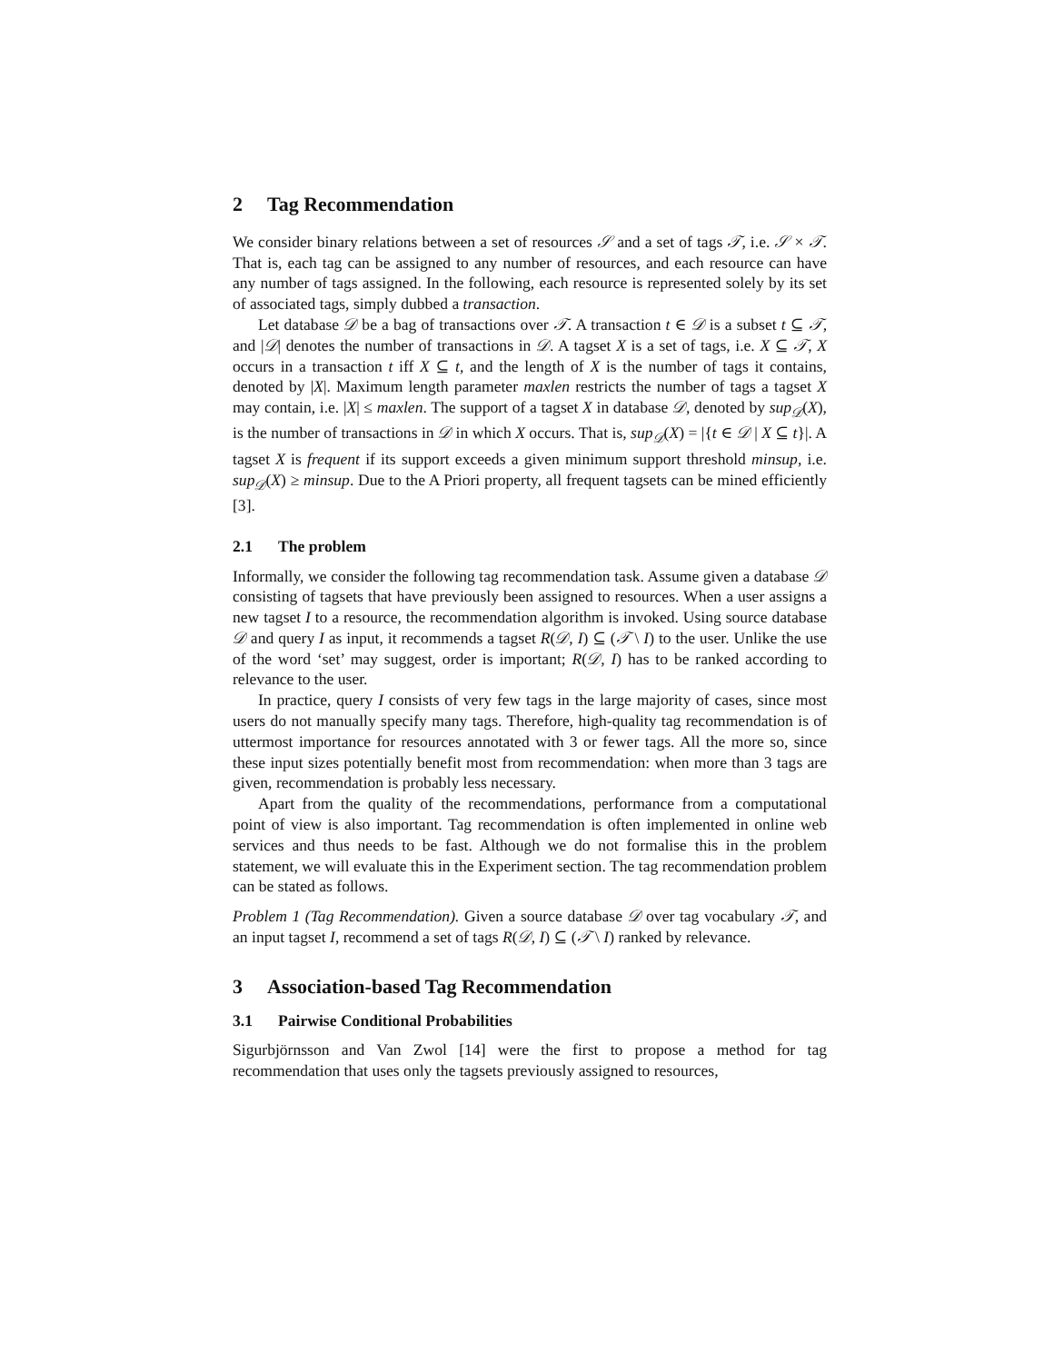2 Tag Recommendation
We consider binary relations between a set of resources 𝒮 and a set of tags 𝒯, i.e. 𝒮 × 𝒯. That is, each tag can be assigned to any number of resources, and each resource can have any number of tags assigned. In the following, each resource is represented solely by its set of associated tags, simply dubbed a transaction.
Let database 𝒟 be a bag of transactions over 𝒯. A transaction t ∈ 𝒟 is a subset t ⊆ 𝒯, and |𝒟| denotes the number of transactions in 𝒟. A tagset X is a set of tags, i.e. X ⊆ 𝒯, X occurs in a transaction t iff X ⊆ t, and the length of X is the number of tags it contains, denoted by |X|. Maximum length parameter maxlen restricts the number of tags a tagset X may contain, i.e. |X| ≤ maxlen. The support of a tagset X in database 𝒟, denoted by sup<sub>𝒟</sub>(X), is the number of transactions in 𝒟 in which X occurs. That is, sup<sub>𝒟</sub>(X) = |{t ∈ 𝒟 | X ⊆ t}|. A tagset X is frequent if its support exceeds a given minimum support threshold minsup, i.e. sup<sub>𝒟</sub>(X) ≥ minsup. Due to the A Priori property, all frequent tagsets can be mined efficiently [3].
2.1 The problem
Informally, we consider the following tag recommendation task. Assume given a database 𝒟 consisting of tagsets that have previously been assigned to resources. When a user assigns a new tagset I to a resource, the recommendation algorithm is invoked. Using source database 𝒟 and query I as input, it recommends a tagset R(𝒟, I) ⊆ (𝒯 \ I) to the user. Unlike the use of the word ‘set’ may suggest, order is important; R(𝒟, I) has to be ranked according to relevance to the user.
In practice, query I consists of very few tags in the large majority of cases, since most users do not manually specify many tags. Therefore, high-quality tag recommendation is of uttermost importance for resources annotated with 3 or fewer tags. All the more so, since these input sizes potentially benefit most from recommendation: when more than 3 tags are given, recommendation is probably less necessary.
Apart from the quality of the recommendations, performance from a computational point of view is also important. Tag recommendation is often implemented in online web services and thus needs to be fast. Although we do not formalise this in the problem statement, we will evaluate this in the Experiment section. The tag recommendation problem can be stated as follows.
Problem 1 (Tag Recommendation). Given a source database 𝒟 over tag vocabulary 𝒯, and an input tagset I, recommend a set of tags R(𝒟, I) ⊆ (𝒯 \ I) ranked by relevance.
3 Association-based Tag Recommendation
3.1 Pairwise Conditional Probabilities
Sigurbjörnsson and Van Zwol [14] were the first to propose a method for tag recommendation that uses only the tagsets previously assigned to resources,